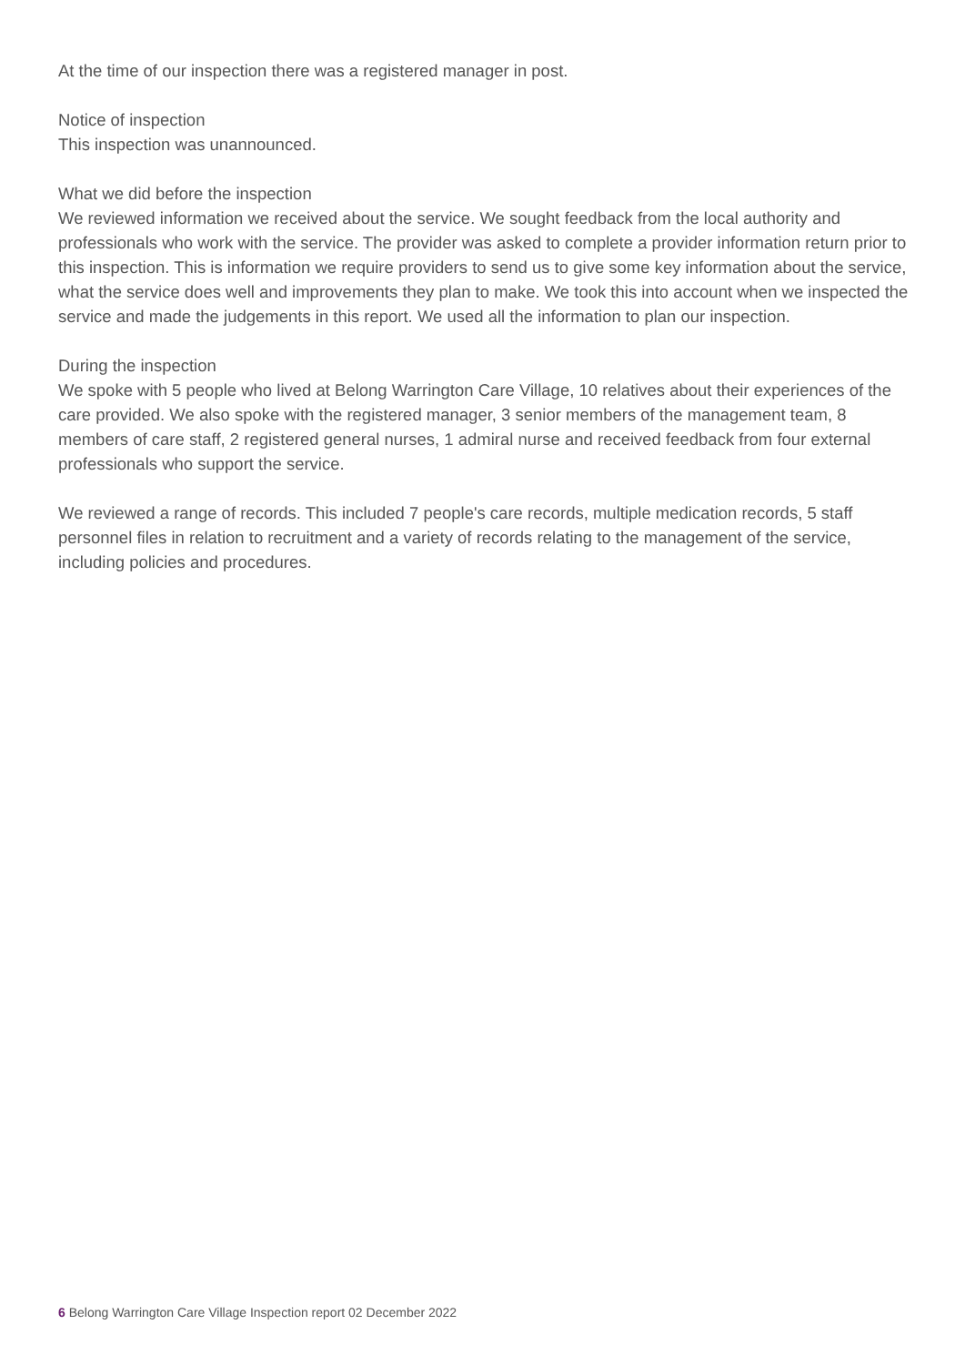At the time of our inspection there was a registered manager in post.
Notice of inspection
This inspection was unannounced.
What we did before the inspection
We reviewed information we received about the service. We sought feedback from the local authority and professionals who work with the service. The provider was asked to complete a provider information return prior to this inspection. This is information we require providers to send us to give some key information about the service, what the service does well and improvements they plan to make. We took this into account when we inspected the service and made the judgements in this report. We used all the information to plan our inspection.
During the inspection
We spoke with 5 people who lived at Belong Warrington Care Village, 10 relatives about their experiences of the care provided. We also spoke with the registered manager, 3 senior members of the management team, 8 members of care staff, 2 registered general nurses, 1 admiral nurse and received feedback from four external professionals who support the service.
We reviewed a range of records. This included 7 people's care records, multiple medication records, 5 staff personnel files in relation to recruitment and a variety of records relating to the management of the service, including policies and procedures.
6 Belong Warrington Care Village Inspection report 02 December 2022